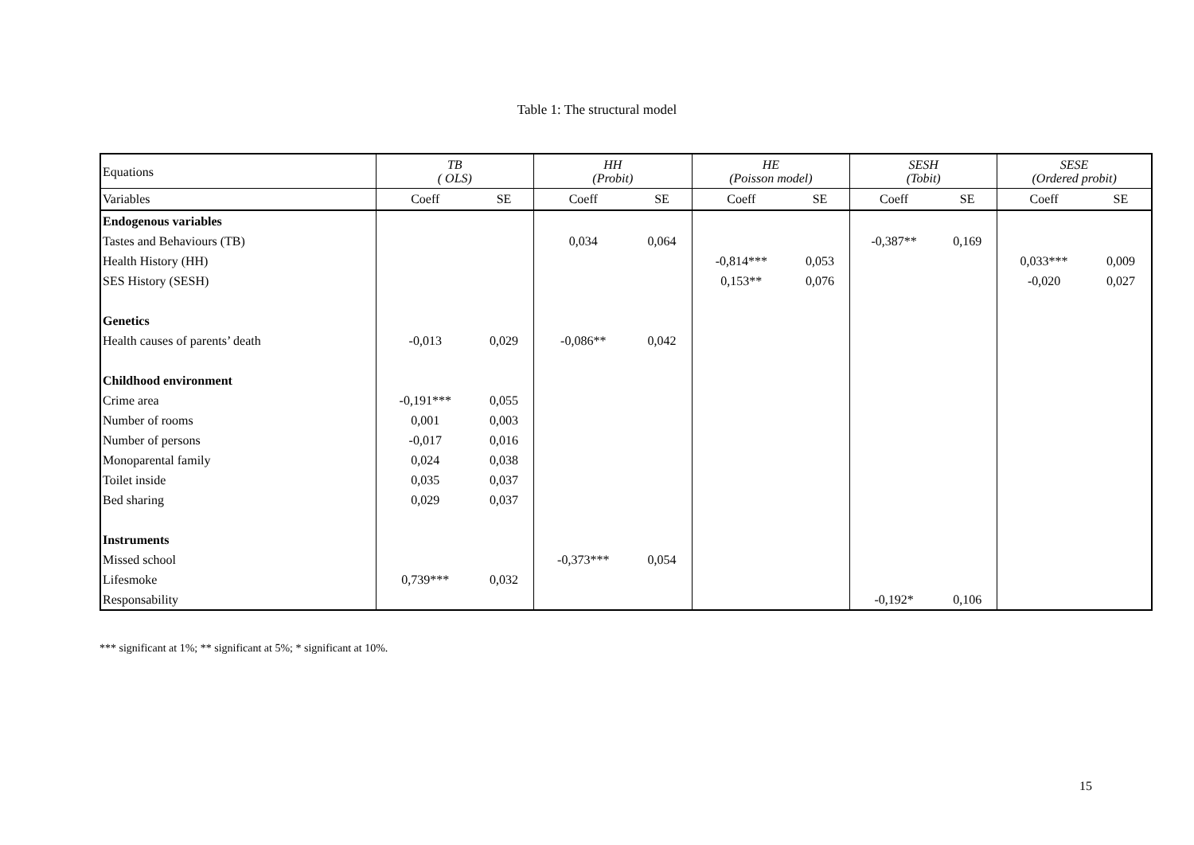Table 1: The structural model
| Equations | TB ( OLS) | | HH (Probit) | | HE (Poisson model) | | SESH (Tobit) | | SESE (Ordered probit) | |
| --- | --- | --- | --- | --- | --- | --- | --- | --- | --- | --- |
| Variables | Coeff | SE | Coeff | SE | Coeff | SE | Coeff | SE | Coeff | SE |
| Endogenous variables | | | | | | | | | | |
| Tastes and Behaviours (TB) | | | 0,034 | 0,064 | | | -0,387** | 0,169 | | |
| Health History (HH) | | | | | -0,814*** | 0,053 | | | 0,033*** | 0,009 |
| SES History (SESH) | | | | | 0,153** | 0,076 | | | -0,020 | 0,027 |
| Genetics | | | | | | | | | | |
| Health causes of parents’ death | -0,013 | 0,029 | -0,086** | 0,042 | | | | | | |
| Childhood environment | | | | | | | | | | |
| Crime area | -0,191*** | 0,055 | | | | | | | | |
| Number of rooms | 0,001 | 0,003 | | | | | | | | |
| Number of persons | -0,017 | 0,016 | | | | | | | | |
| Monoparental family | 0,024 | 0,038 | | | | | | | | |
| Toilet inside | 0,035 | 0,037 | | | | | | | | |
| Bed sharing | 0,029 | 0,037 | | | | | | | | |
| Instruments | | | | | | | | | | |
| Missed school | | | -0,373*** | 0,054 | | | | | | |
| Lifesmoke | 0,739*** | 0,032 | | | | | | | | |
| Responsability | | | | | | | -0,192* | 0,106 | | |
*** significant at 1%; ** significant at 5%; * significant at 10%.
15